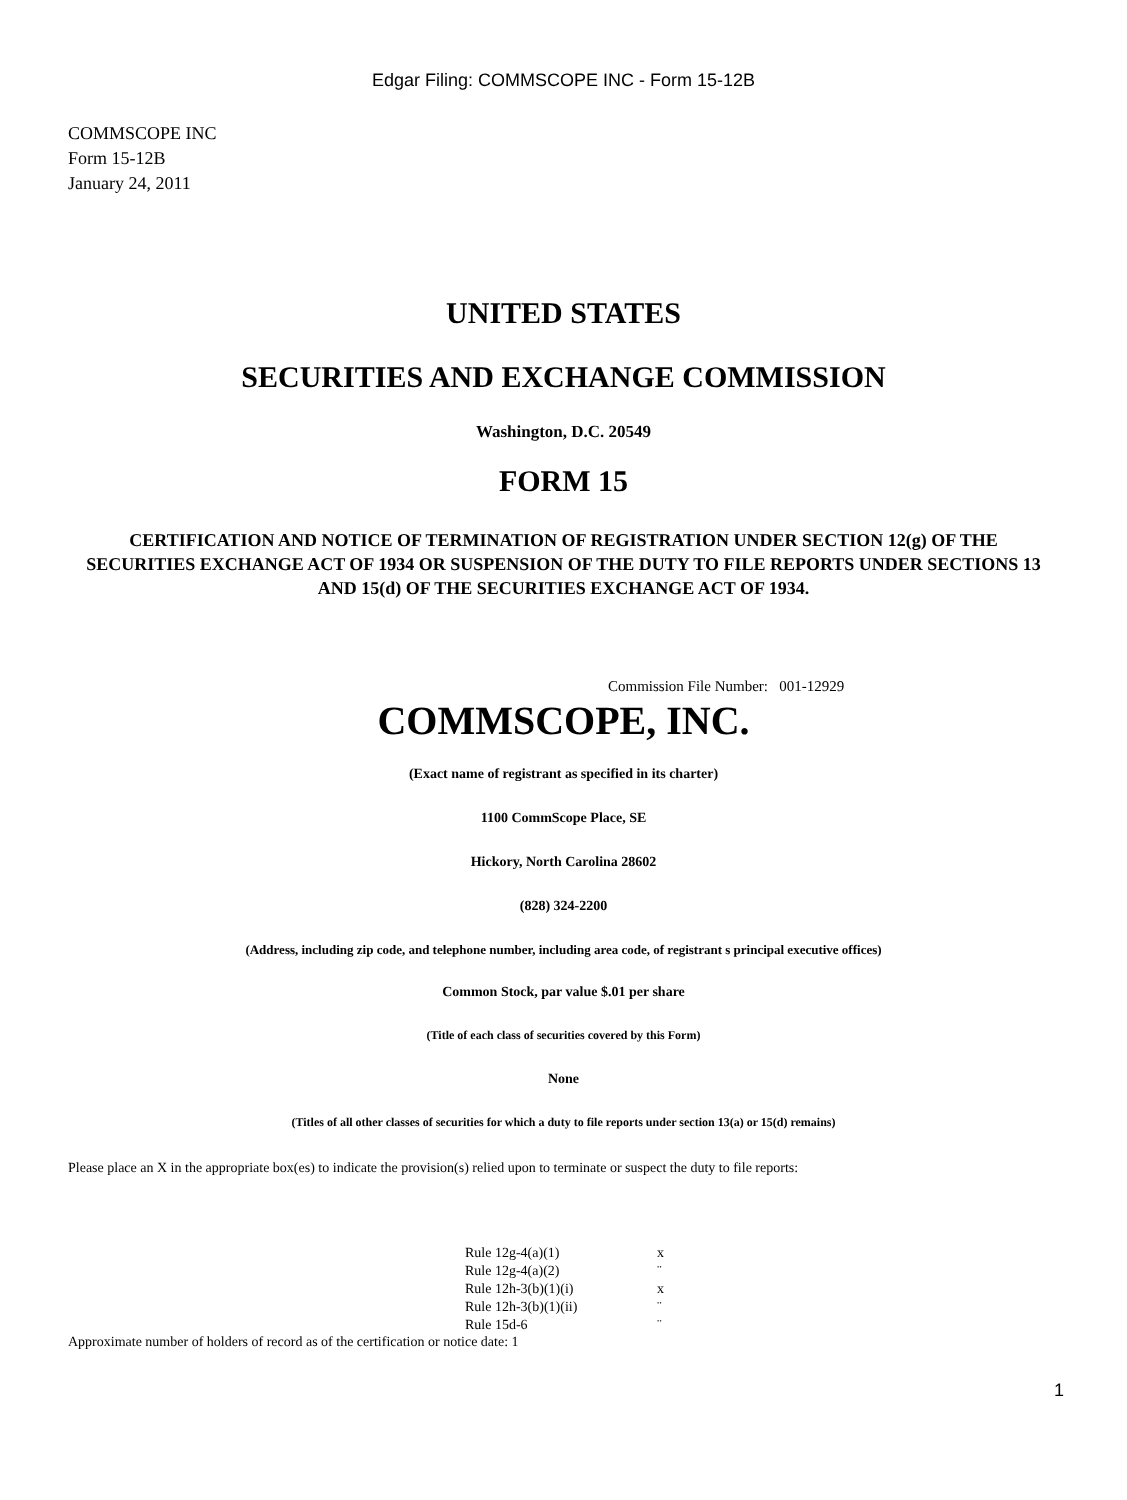Edgar Filing: COMMSCOPE INC - Form 15-12B
COMMSCOPE INC
Form 15-12B
January 24, 2011
UNITED STATES
SECURITIES AND EXCHANGE COMMISSION
Washington, D.C. 20549
FORM 15
CERTIFICATION AND NOTICE OF TERMINATION OF REGISTRATION UNDER SECTION 12(g) OF THE SECURITIES EXCHANGE ACT OF 1934 OR SUSPENSION OF THE DUTY TO FILE REPORTS UNDER SECTIONS 13 AND 15(d) OF THE SECURITIES EXCHANGE ACT OF 1934.
Commission File Number: 001-12929
COMMSCOPE, INC.
(Exact name of registrant as specified in its charter)
1100 CommScope Place, SE
Hickory, North Carolina 28602
(828) 324-2200
(Address, including zip code, and telephone number, including area code, of registrant s principal executive offices)
Common Stock, par value $.01 per share
(Title of each class of securities covered by this Form)
None
(Titles of all other classes of securities for which a duty to file reports under section 13(a) or 15(d) remains)
Please place an X in the appropriate box(es) to indicate the provision(s) relied upon to terminate or suspect the duty to file reports:
| Rule 12g-4(a)(1) | x |
| Rule 12g-4(a)(2) | ¨ |
| Rule 12h-3(b)(1)(i) | x |
| Rule 12h-3(b)(1)(ii) | ¨ |
| Rule 15d-6 | ¨ |
Approximate number of holders of record as of the certification or notice date: 1
1